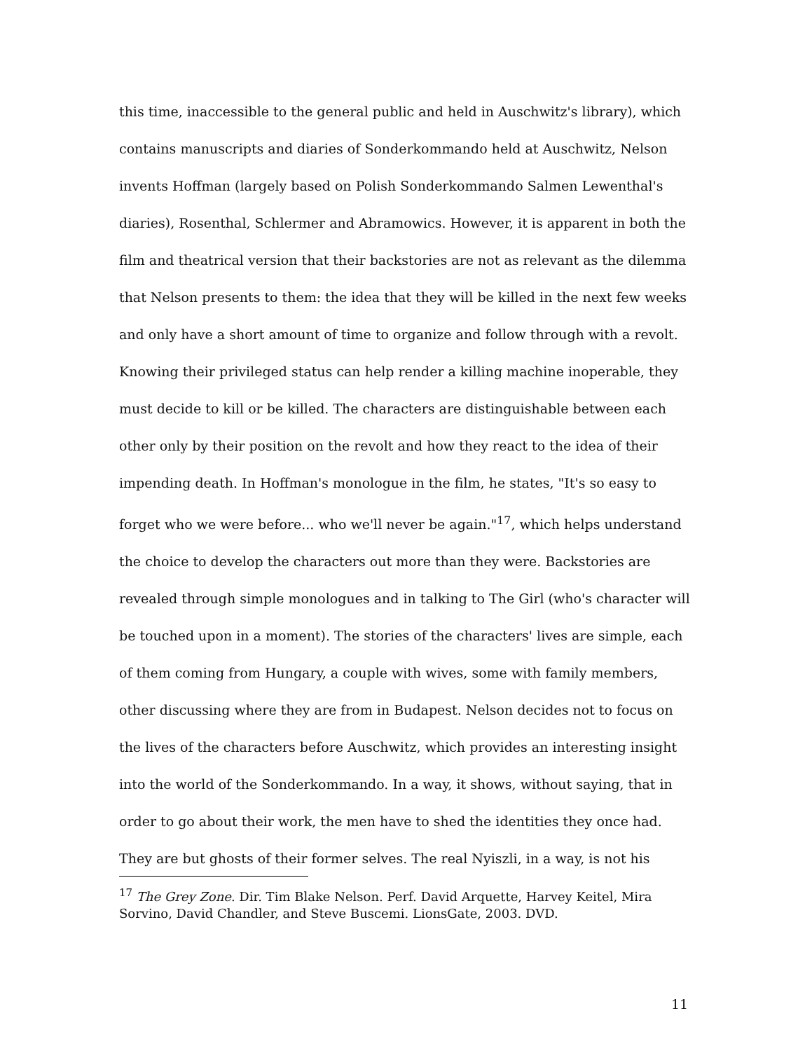this time, inaccessible to the general public and held in Auschwitz's library), which contains manuscripts and diaries of Sonderkommando held at Auschwitz, Nelson invents Hoffman (largely based on Polish Sonderkommando Salmen Lewenthal's diaries), Rosenthal, Schlermer and Abramowics. However, it is apparent in both the film and theatrical version that their backstories are not as relevant as the dilemma that Nelson presents to them: the idea that they will be killed in the next few weeks and only have a short amount of time to organize and follow through with a revolt. Knowing their privileged status can help render a killing machine inoperable, they must decide to kill or be killed. The characters are distinguishable between each other only by their position on the revolt and how they react to the idea of their impending death. In Hoffman's monologue in the film, he states, "It's so easy to forget who we were before... who we'll never be again."<sup>17</sup>, which helps understand the choice to develop the characters out more than they were. Backstories are revealed through simple monologues and in talking to The Girl (who's character will be touched upon in a moment). The stories of the characters' lives are simple, each of them coming from Hungary, a couple with wives, some with family members, other discussing where they are from in Budapest. Nelson decides not to focus on the lives of the characters before Auschwitz, which provides an interesting insight into the world of the Sonderkommando. In a way, it shows, without saying, that in order to go about their work, the men have to shed the identities they once had. They are but ghosts of their former selves. The real Nyiszli, in a way, is not his
<sup>17</sup> The Grey Zone. Dir. Tim Blake Nelson. Perf. David Arquette, Harvey Keitel, Mira Sorvino, David Chandler, and Steve Buscemi. LionsGate, 2003. DVD.
11